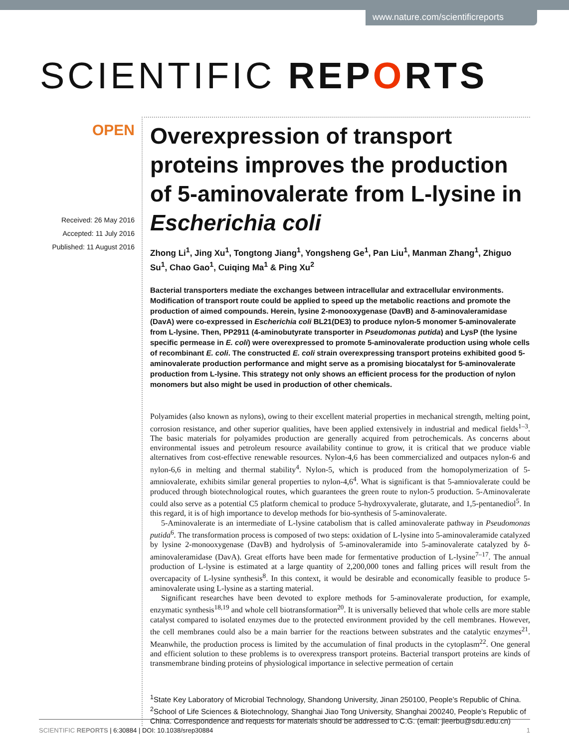www.nature.com/scientificreports
SCIENTIFIC REPORTS
OPEN
Received: 26 May 2016
Accepted: 11 July 2016
Published: 11 August 2016
Overexpression of transport proteins improves the production of 5-aminovalerate from L-lysine in Escherichia coli
Zhong Li<sup>1</sup>, Jing Xu<sup>1</sup>, Tongtong Jiang<sup>1</sup>, Yongsheng Ge<sup>1</sup>, Pan Liu<sup>1</sup>, Manman Zhang<sup>1</sup>, Zhiguo Su<sup>1</sup>, Chao Gao<sup>1</sup>, Cuiqing Ma<sup>1</sup> & Ping Xu<sup>2</sup>
Bacterial transporters mediate the exchanges between intracellular and extracellular environments. Modification of transport route could be applied to speed up the metabolic reactions and promote the production of aimed compounds. Herein, lysine 2-monooxygenase (DavB) and δ-aminovaleramidase (DavA) were co-expressed in Escherichia coli BL21(DE3) to produce nylon-5 monomer 5-aminovalerate from L-lysine. Then, PP2911 (4-aminobutyrate transporter in Pseudomonas putida) and LysP (the lysine specific permease in E. coli) were overexpressed to promote 5-aminovalerate production using whole cells of recombinant E. coli. The constructed E. coli strain overexpressing transport proteins exhibited good 5-aminovalerate production performance and might serve as a promising biocatalyst for 5-aminovalerate production from L-lysine. This strategy not only shows an efficient process for the production of nylon monomers but also might be used in production of other chemicals.
Polyamides (also known as nylons), owing to their excellent material properties in mechanical strength, melting point, corrosion resistance, and other superior qualities, have been applied extensively in industrial and medical fields<sup>1–3</sup>. The basic materials for polyamides production are generally acquired from petrochemicals. As concerns about environmental issues and petroleum resource availability continue to grow, it is critical that we produce viable alternatives from cost-effective renewable resources. Nylon-4,6 has been commercialized and outpaces nylon-6 and nylon-6,6 in melting and thermal stability<sup>4</sup>. Nylon-5, which is produced from the homopolymerization of 5-amniovalerate, exhibits similar general properties to nylon-4,6<sup>4</sup>. What is significant is that 5-amniovalerate could be produced through biotechnological routes, which guarantees the green route to nylon-5 production. 5-Aminovalerate could also serve as a potential C5 platform chemical to produce 5-hydroxyvalerate, glutarate, and 1,5-pentanediol<sup>5</sup>. In this regard, it is of high importance to develop methods for bio-synthesis of 5-aminovalerate.
5-Aminovalerate is an intermediate of L-lysine catabolism that is called aminovalerate pathway in Pseudomonas putida<sup>6</sup>. The transformation process is composed of two steps: oxidation of L-lysine into 5-aminovaleramide catalyzed by lysine 2-monooxygenase (DavB) and hydrolysis of 5-aminovaleramide into 5-aminovalerate catalyzed by δ-aminovaleramidase (DavA). Great efforts have been made for fermentative production of L-lysine<sup>7–17</sup>. The annual production of L-lysine is estimated at a large quantity of 2,200,000 tones and falling prices will result from the overcapacity of L-lysine synthesis<sup>8</sup>. In this context, it would be desirable and economically feasible to produce 5-aminovalerate using L-lysine as a starting material.
Significant researches have been devoted to explore methods for 5-aminovalerate production, for example, enzymatic synthesis<sup>18,19</sup> and whole cell biotransformation<sup>20</sup>. It is universally believed that whole cells are more stable catalyst compared to isolated enzymes due to the protected environment provided by the cell membranes. However, the cell membranes could also be a main barrier for the reactions between substrates and the catalytic enzymes<sup>21</sup>. Meanwhile, the production process is limited by the accumulation of final products in the cytoplasm<sup>22</sup>. One general and efficient solution to these problems is to overexpress transport proteins. Bacterial transport proteins are kinds of transmembrane binding proteins of physiological importance in selective permeation of certain
<sup>1</sup> State Key Laboratory of Microbial Technology, Shandong University, Jinan 250100, People’s Republic of China. <sup>2</sup>School of Life Sciences & Biotechnology, Shanghai Jiao Tong University, Shanghai 200240, People’s Republic of China. Correspondence and requests for materials should be addressed to C.G. (email: jieerbu@sdu.edu.cn)
SCIENTIFIC REPORTS | 6:30884 | DOI: 10.1038/srep30884 1